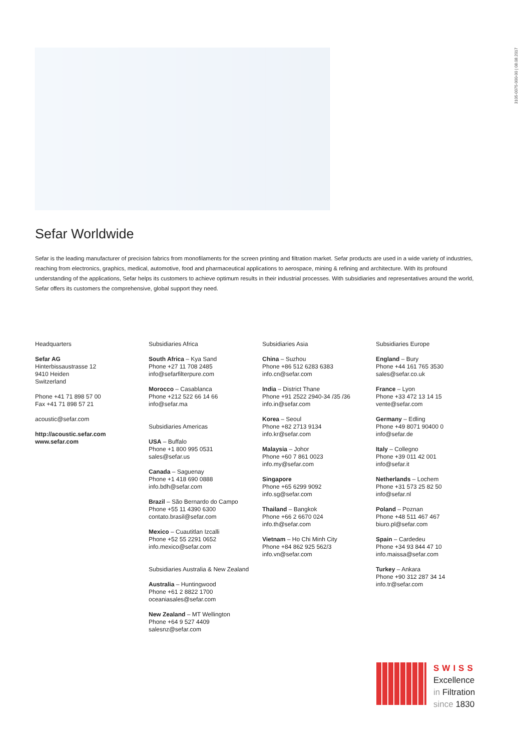3105-0075-000-00 | 08.08.2017
Sefar Worldwide
Sefar is the leading manufacturer of precision fabrics from monofilaments for the screen printing and filtration market. Sefar products are used in a wide variety of industries, reaching from electronics, graphics, medical, automotive, food and pharmaceutical applications to aerospace, mining & refining and architecture. With its profound understanding of the applications, Sefar helps its customers to achieve optimum results in their industrial processes. With subsidiaries and representatives around the world, Sefar offers its customers the comprehensive, global support they need.
Headquarters
Sefar AG
Hinterbissaustrasse 12
9410 Heiden
Switzerland
Phone +41 71 898 57 00
Fax +41 71 898 57 21
acoustic@sefar.com
http://acoustic.sefar.com
www.sefar.com
Subsidiaries Africa
South Africa – Kya Sand
Phone +27 11 708 2485
info@sefarfilterpure.com
Morocco – Casablanca
Phone +212 522 66 14 66
info@sefar.ma
Subsidiaries Americas
USA – Buffalo
Phone +1 800 995 0531
sales@sefar.us
Canada – Saguenay
Phone +1 418 690 0888
info.bdh@sefar.com
Brazil – São Bernardo do Campo
Phone +55 11 4390 6300
contato.brasil@sefar.com
Mexico – Cuautitlan Izcalli
Phone +52 55 2291 0652
info.mexico@sefar.com
Subsidiaries Australia & New Zealand
Australia – Huntingwood
Phone +61 2 8822 1700
oceaniasales@sefar.com
New Zealand – MT Wellington
Phone +64 9 527 4409
salesnz@sefar.com
Subsidiaries Asia
China – Suzhou
Phone +86 512 6283 6383
info.cn@sefar.com
India – District Thane
Phone +91 2522 2940-34 /35 /36
info.in@sefar.com
Korea – Seoul
Phone +82 2713 9134
info.kr@sefar.com
Malaysia – Johor
Phone +60 7 861 0023
info.my@sefar.com
Singapore
Phone +65 6299 9092
info.sg@sefar.com
Thailand – Bangkok
Phone +66 2 6670 024
info.th@sefar.com
Vietnam – Ho Chi Minh City
Phone +84 862 925 562/3
info.vn@sefar.com
Subsidiaries Europe
England – Bury
Phone +44 161 765 3530
sales@sefar.co.uk
France – Lyon
Phone +33 472 13 14 15
vente@sefar.com
Germany – Edling
Phone +49 8071 90400 0
info@sefar.de
Italy – Collegno
Phone +39 011 42 001
info@sefar.it
Netherlands – Lochem
Phone +31 573 25 82 50
info@sefar.nl
Poland – Poznan
Phone +48 511 467 467
biuro.pl@sefar.com
Spain – Cardedeu
Phone +34 93 844 47 10
info.maissa@sefar.com
Turkey – Ankara
Phone +90 312 287 34 14
info.tr@sefar.com
SWISS
Excellence
in Filtration
since 1830